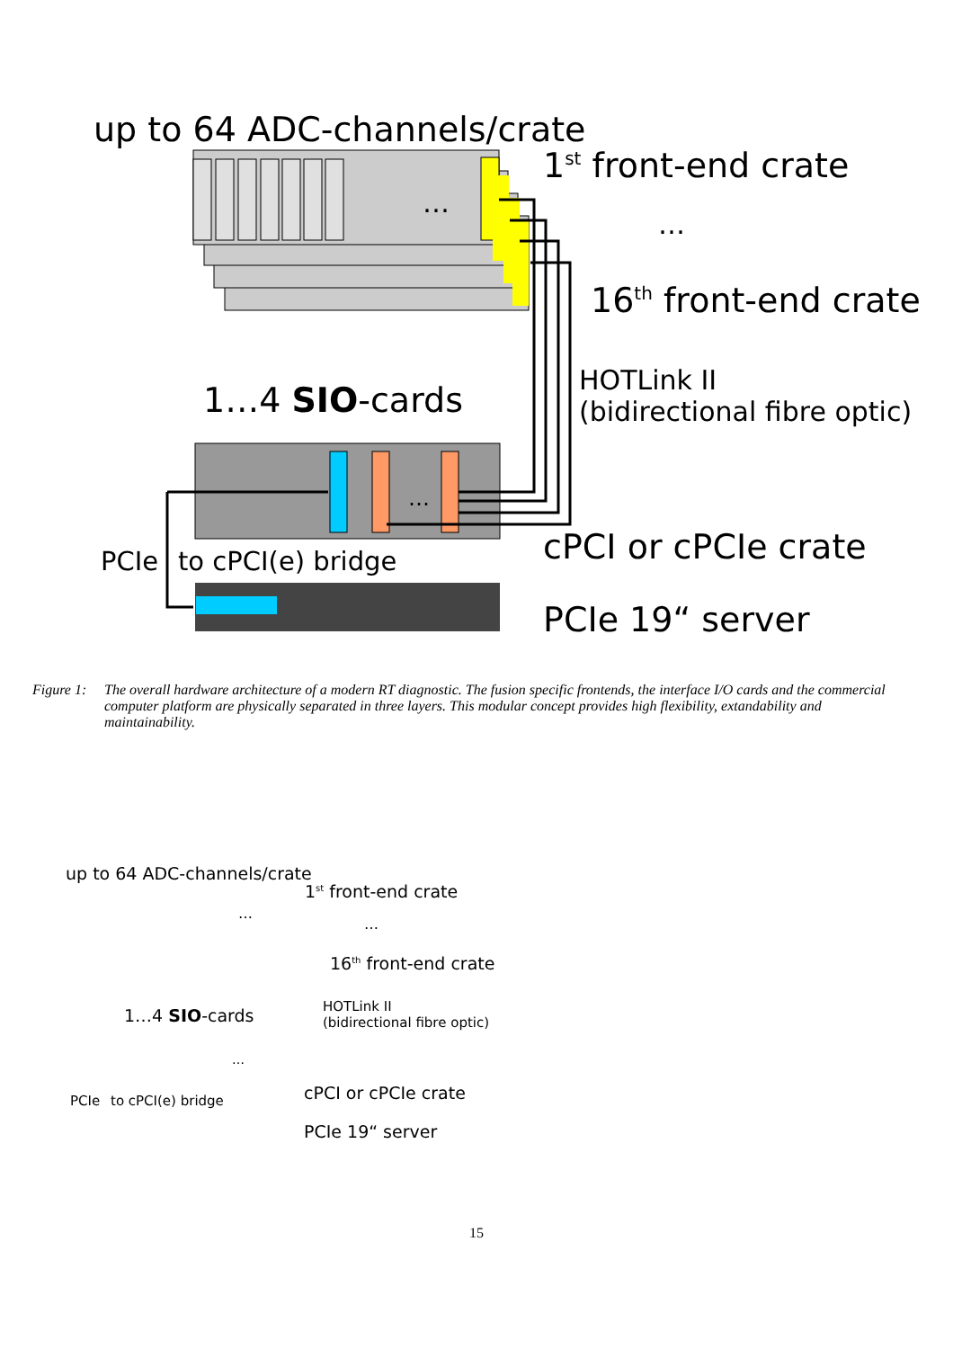up to 64 ADC-channels/crate
1<sup>st</sup> front-end crate
…
…
16<sup>th</sup> front-end crate
HOTLink II
(bidirectional fibre optic)
1…4 SIO-cards
…
cPCI or cPCIe crate
PCIe to cPCI(e) bridge
PCIe 19“ server
Figure 1: The overall hardware architecture of a modern RT diagnostic. The fusion specific frontends, the interface I/O cards and the commercial computer platform are physically separated in three layers. This modular concept provides high flexibility, extandability and maintainability.
up to 64 ADC-channels/crate
1<sup>st</sup> front-end crate
…
…
16<sup>th</sup> front-end crate
HOTLink II
(bidirectional fibre optic)
1…4 SIO-cards
…
cPCI or cPCIe crate
PCIe to cPCI(e) bridge
PCIe 19“ server
15